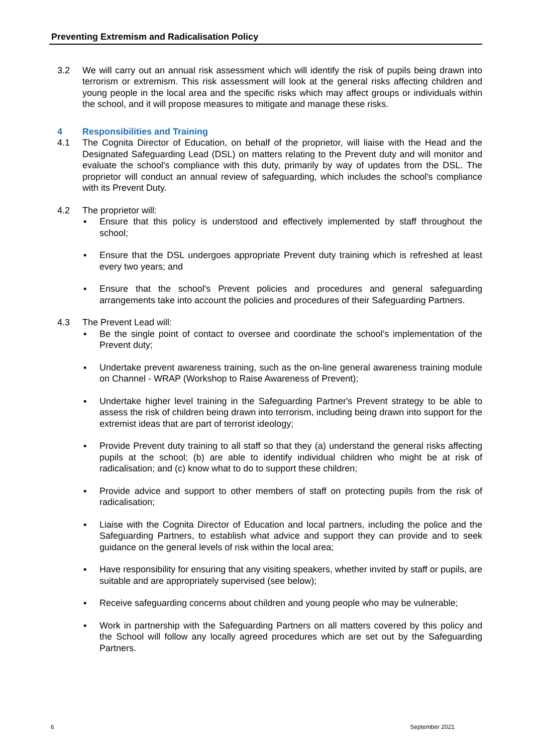Preventing Extremism and Radicalisation Policy
3.2 We will carry out an annual risk assessment which will identify the risk of pupils being drawn into terrorism or extremism. This risk assessment will look at the general risks affecting children and young people in the local area and the specific risks which may affect groups or individuals within the school, and it will propose measures to mitigate and manage these risks.
4 Responsibilities and Training
4.1 The Cognita Director of Education, on behalf of the proprietor, will liaise with the Head and the Designated Safeguarding Lead (DSL) on matters relating to the Prevent duty and will monitor and evaluate the school's compliance with this duty, primarily by way of updates from the DSL. The proprietor will conduct an annual review of safeguarding, which includes the school's compliance with its Prevent Duty.
4.2 The proprietor will:
▪ Ensure that this policy is understood and effectively implemented by staff throughout the school;
▪ Ensure that the DSL undergoes appropriate Prevent duty training which is refreshed at least every two years; and
▪ Ensure that the school's Prevent policies and procedures and general safeguarding arrangements take into account the policies and procedures of their Safeguarding Partners.
4.3 The Prevent Lead will:
▪ Be the single point of contact to oversee and coordinate the school’s implementation of the Prevent duty;
▪ Undertake prevent awareness training, such as the on-line general awareness training module on Channel - WRAP (Workshop to Raise Awareness of Prevent);
▪ Undertake higher level training in the Safeguarding Partner's Prevent strategy to be able to assess the risk of children being drawn into terrorism, including being drawn into support for the extremist ideas that are part of terrorist ideology;
▪ Provide Prevent duty training to all staff so that they (a) understand the general risks affecting pupils at the school; (b) are able to identify individual children who might be at risk of radicalisation; and (c) know what to do to support these children;
▪ Provide advice and support to other members of staff on protecting pupils from the risk of radicalisation;
▪ Liaise with the Cognita Director of Education and local partners, including the police and the Safeguarding Partners, to establish what advice and support they can provide and to seek guidance on the general levels of risk within the local area;
▪ Have responsibility for ensuring that any visiting speakers, whether invited by staff or pupils, are suitable and are appropriately supervised (see below);
▪ Receive safeguarding concerns about children and young people who may be vulnerable;
▪ Work in partnership with the Safeguarding Partners on all matters covered by this policy and the School will follow any locally agreed procedures which are set out by the Safeguarding Partners.
6 September 2021